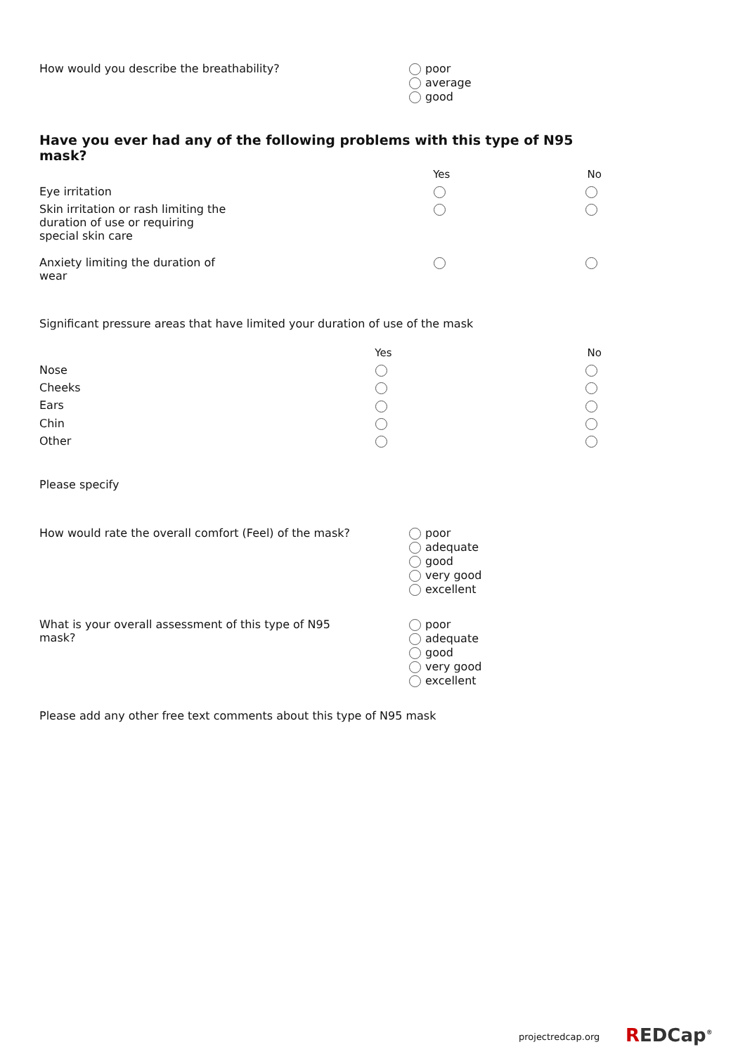How would you describe the breathability?
poor
average
good
Have you ever had any of the following problems with this type of N95 mask?
| | Yes | No |
| --- | --- | --- |
| Eye irritation | | |
| Skin irritation or rash limiting the duration of use or requiring special skin care | | |
| Anxiety limiting the duration of wear | | |
Significant pressure areas that have limited your duration of use of the mask
| | Yes | No |
| --- | --- | --- |
| Nose | | |
| Cheeks | | |
| Ears | | |
| Chin | | |
| Other | | |
Please specify
How would rate the overall comfort (Feel) of the mask?
poor
adequate
good
very good
excellent
What is your overall assessment of this type of N95
mask?
poor
adequate
good
very good
excellent
Please add any other free text comments about this type of N95 mask
projectredcap.org REDCap<sup>®</sup>